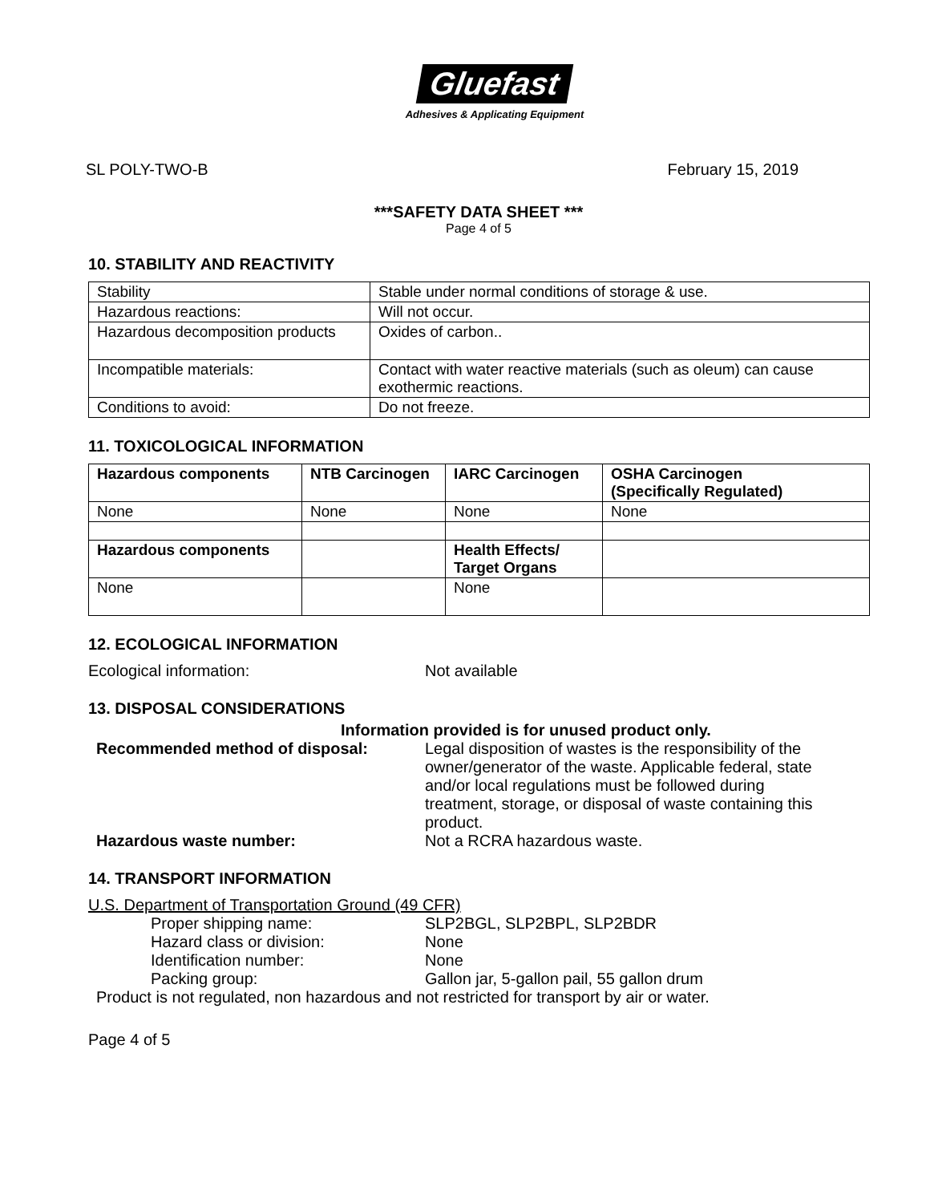Gluefast
Adhesives & Applicating Equipment
SL POLY-TWO-B February 15, 2019
***SAFETY DATA SHEET ***
Page 4 of 5
10. STABILITY AND REACTIVITY
| Stability | Stable under normal conditions of storage & use. |
| Hazardous reactions: | Will not occur. |
| Hazardous decomposition products | Oxides of carbon.. |
| Incompatible materials: | Contact with water reactive materials (such as oleum) can cause exothermic reactions. |
| Conditions to avoid: | Do not freeze. |
11. TOXICOLOGICAL INFORMATION
| Hazardous components | NTB Carcinogen | IARC Carcinogen | OSHA Carcinogen (Specifically Regulated) |
| --- | --- | --- | --- |
| None | None | None | None |
| Hazardous components | | Health Effects/ Target Organs | |
| None | | None | |
12. ECOLOGICAL INFORMATION
Ecological information: Not available
13. DISPOSAL CONSIDERATIONS
Information provided is for unused product only.
Recommended method of disposal: Legal disposition of wastes is the responsibility of the owner/generator of the waste. Applicable federal, state and/or local regulations must be followed during treatment, storage, or disposal of waste containing this product.
Hazardous waste number: Not a RCRA hazardous waste.
14. TRANSPORT INFORMATION
U.S. Department of Transportation Ground (49 CFR)
Proper shipping name: SLP2BGL, SLP2BPL, SLP2BDR
Hazard class or division: None
Identification number: None
Packing group: Gallon jar, 5-gallon pail, 55 gallon drum
Product is not regulated, non hazardous and not restricted for transport by air or water.
Page 4 of 5